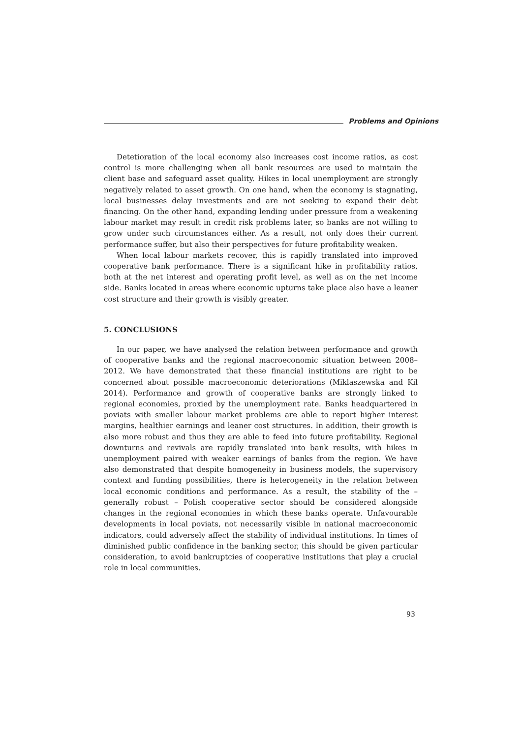Problems and Opinions
Detetioration of the local economy also increases cost income ratios, as cost control is more challenging when all bank resources are used to maintain the client base and safeguard asset quality. Hikes in local unemployment are strongly negatively related to asset growth. On one hand, when the economy is stagnating, local businesses delay investments and are not seeking to expand their debt financing. On the other hand, expanding lending under pressure from a weakening labour market may result in credit risk problems later, so banks are not willing to grow under such circumstances either. As a result, not only does their current performance suffer, but also their perspectives for future profitability weaken.
When local labour markets recover, this is rapidly translated into improved cooperative bank performance. There is a significant hike in profitability ratios, both at the net interest and operating profit level, as well as on the net income side. Banks located in areas where economic upturns take place also have a leaner cost structure and their growth is visibly greater.
5. CONCLUSIONS
In our paper, we have analysed the relation between performance and growth of cooperative banks and the regional macroeconomic situation between 2008–2012. We have demonstrated that these financial institutions are right to be concerned about possible macroeconomic deteriorations (Miklaszewska and Kil 2014). Performance and growth of cooperative banks are strongly linked to regional economies, proxied by the unemployment rate. Banks headquartered in poviats with smaller labour market problems are able to report higher interest margins, healthier earnings and leaner cost structures. In addition, their growth is also more robust and thus they are able to feed into future profitability. Regional downturns and revivals are rapidly translated into bank results, with hikes in unemployment paired with weaker earnings of banks from the region. We have also demonstrated that despite homogeneity in business models, the supervisory context and funding possibilities, there is heterogeneity in the relation between local economic conditions and performance. As a result, the stability of the – generally robust – Polish cooperative sector should be considered alongside changes in the regional economies in which these banks operate. Unfavourable developments in local poviats, not necessarily visible in national macroeconomic indicators, could adversely affect the stability of individual institutions. In times of diminished public confidence in the banking sector, this should be given particular consideration, to avoid bankruptcies of cooperative institutions that play a crucial role in local communities.
93